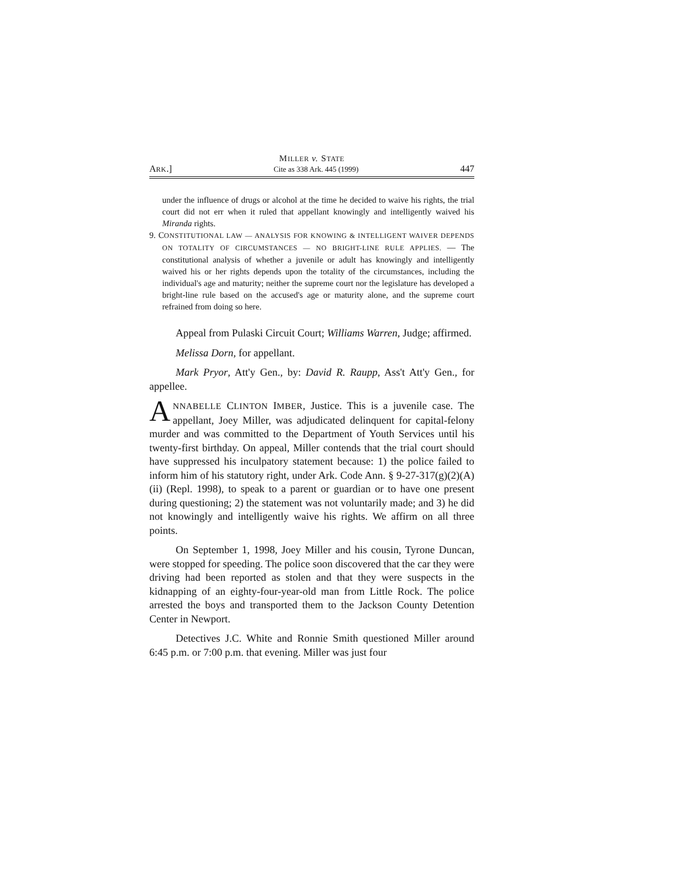MILLER v. STATE
ARK.] Cite as 338 Ark. 445 (1999) 447
under the influence of drugs or alcohol at the time he decided to waive his rights, the trial court did not err when it ruled that appellant knowingly and intelligently waived his Miranda rights.
9. CONSTITUTIONAL LAW — ANALYSIS FOR KNOWING & INTELLIGENT WAIVER DEPENDS ON TOTALITY OF CIRCUMSTANCES — NO BRIGHT-LINE RULE APPLIES. — The constitutional analysis of whether a juvenile or adult has knowingly and intelligently waived his or her rights depends upon the totality of the circumstances, including the individual's age and maturity; neither the supreme court nor the legislature has developed a bright-line rule based on the accused's age or maturity alone, and the supreme court refrained from doing so here.
Appeal from Pulaski Circuit Court; Williams Warren, Judge; affirmed.
Melissa Dorn, for appellant.
Mark Pryor, Att'y Gen., by: David R. Raupp, Ass't Att'y Gen., for appellee.
ANNABELLE CLINTON IMBER, Justice. This is a juvenile case. The appellant, Joey Miller, was adjudicated delinquent for capital-felony murder and was committed to the Department of Youth Services until his twenty-first birthday. On appeal, Miller contends that the trial court should have suppressed his inculpatory statement because: 1) the police failed to inform him of his statutory right, under Ark. Code Ann. § 9-27-317(g)(2)(A)(ii) (Repl. 1998), to speak to a parent or guardian or to have one present during questioning; 2) the statement was not voluntarily made; and 3) he did not knowingly and intelligently waive his rights. We affirm on all three points.
On September 1, 1998, Joey Miller and his cousin, Tyrone Duncan, were stopped for speeding. The police soon discovered that the car they were driving had been reported as stolen and that they were suspects in the kidnapping of an eighty-four-year-old man from Little Rock. The police arrested the boys and transported them to the Jackson County Detention Center in Newport.
Detectives J.C. White and Ronnie Smith questioned Miller around 6:45 p.m. or 7:00 p.m. that evening. Miller was just four